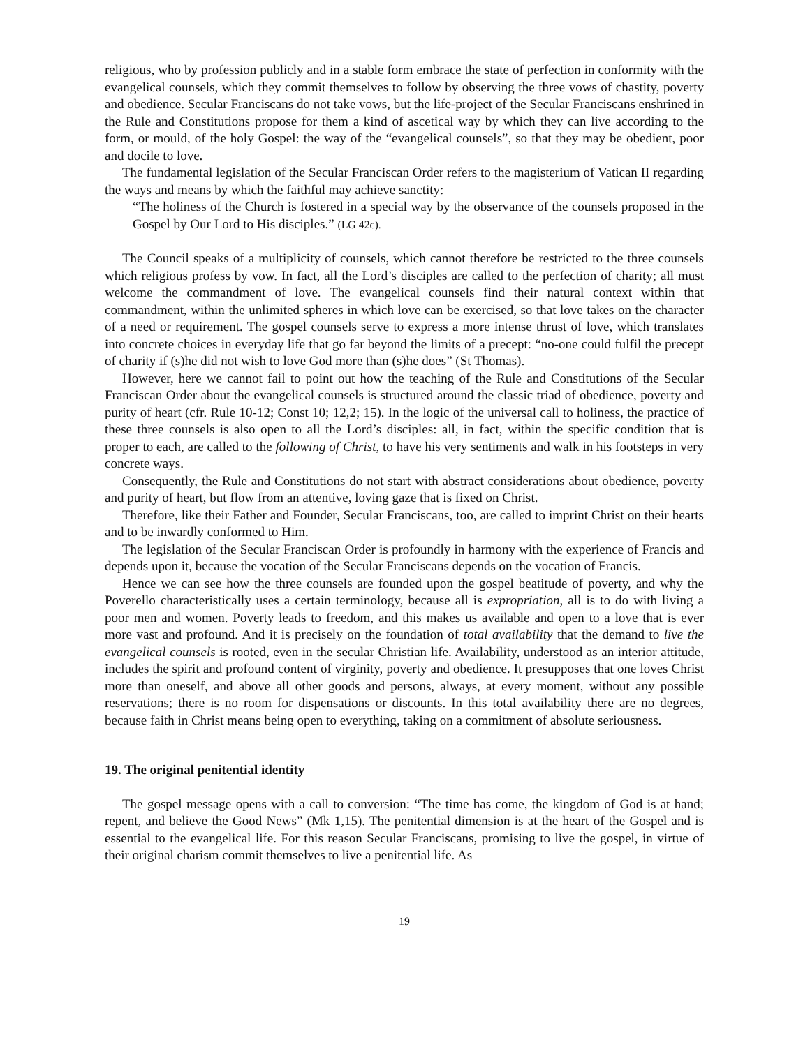religious, who by profession publicly and in a stable form embrace the state of perfection in conformity with the evangelical counsels, which they commit themselves to follow by observing the three vows of chastity, poverty and obedience. Secular Franciscans do not take vows, but the life-project of the Secular Franciscans enshrined in the Rule and Constitutions propose for them a kind of ascetical way by which they can live according to the form, or mould, of the holy Gospel: the way of the “evangelical counsels”, so that they may be obedient, poor and docile to love.
The fundamental legislation of the Secular Franciscan Order refers to the magisterium of Vatican II regarding the ways and means by which the faithful may achieve sanctity:
“The holiness of the Church is fostered in a special way by the observance of the counsels proposed in the Gospel by Our Lord to His disciples.” (LG 42c).
The Council speaks of a multiplicity of counsels, which cannot therefore be restricted to the three counsels which religious profess by vow. In fact, all the Lord’s disciples are called to the perfection of charity; all must welcome the commandment of love. The evangelical counsels find their natural context within that commandment, within the unlimited spheres in which love can be exercised, so that love takes on the character of a need or requirement. The gospel counsels serve to express a more intense thrust of love, which translates into concrete choices in everyday life that go far beyond the limits of a precept: “no-one could fulfil the precept of charity if (s)he did not wish to love God more than (s)he does” (St Thomas).
However, here we cannot fail to point out how the teaching of the Rule and Constitutions of the Secular Franciscan Order about the evangelical counsels is structured around the classic triad of obedience, poverty and purity of heart (cfr. Rule 10-12; Const 10; 12,2; 15). In the logic of the universal call to holiness, the practice of these three counsels is also open to all the Lord’s disciples: all, in fact, within the specific condition that is proper to each, are called to the following of Christ, to have his very sentiments and walk in his footsteps in very concrete ways.
Consequently, the Rule and Constitutions do not start with abstract considerations about obedience, poverty and purity of heart, but flow from an attentive, loving gaze that is fixed on Christ.
Therefore, like their Father and Founder, Secular Franciscans, too, are called to imprint Christ on their hearts and to be inwardly conformed to Him.
The legislation of the Secular Franciscan Order is profoundly in harmony with the experience of Francis and depends upon it, because the vocation of the Secular Franciscans depends on the vocation of Francis.
Hence we can see how the three counsels are founded upon the gospel beatitude of poverty, and why the Poverello characteristically uses a certain terminology, because all is expropriation, all is to do with living a poor men and women. Poverty leads to freedom, and this makes us available and open to a love that is ever more vast and profound. And it is precisely on the foundation of total availability that the demand to live the evangelical counsels is rooted, even in the secular Christian life. Availability, understood as an interior attitude, includes the spirit and profound content of virginity, poverty and obedience. It presupposes that one loves Christ more than oneself, and above all other goods and persons, always, at every moment, without any possible reservations; there is no room for dispensations or discounts. In this total availability there are no degrees, because faith in Christ means being open to everything, taking on a commitment of absolute seriousness.
19. The original penitential identity
The gospel message opens with a call to conversion: “The time has come, the kingdom of God is at hand; repent, and believe the Good News” (Mk 1,15). The penitential dimension is at the heart of the Gospel and is essential to the evangelical life. For this reason Secular Franciscans, promising to live the gospel, in virtue of their original charism commit themselves to live a penitential life. As
19